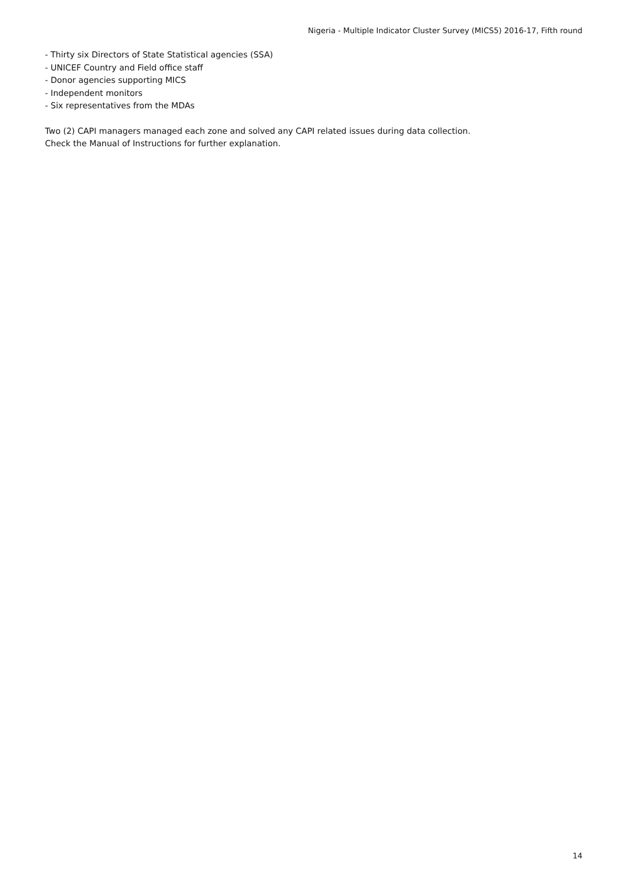Nigeria - Multiple Indicator Cluster Survey (MICS5) 2016-17, Fifth round
- Thirty six Directors of State Statistical agencies (SSA)
- UNICEF Country and Field office staff
- Donor agencies supporting MICS
- Independent monitors
- Six representatives from the MDAs
Two (2) CAPI managers managed each zone and solved any CAPI related issues during data collection.
Check the Manual of Instructions for further explanation.
14